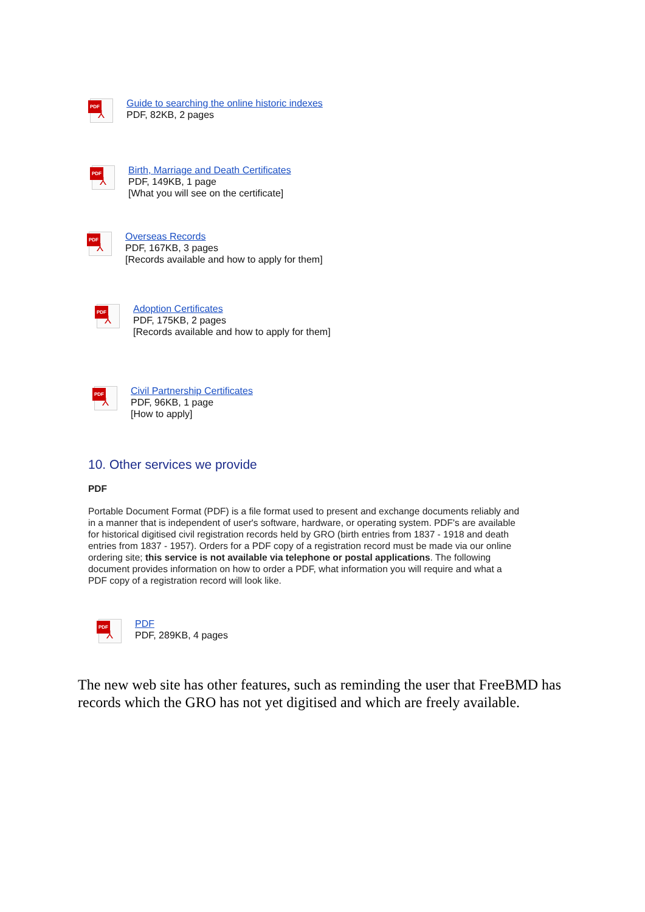PDF
⅄
Guide to searching the online historic indexes
PDF, 82KB, 2 pages
PDF
⅄
Birth, Marriage and Death Certificates
PDF, 149KB, 1 page
[What you will see on the certificate]
PDF
⅄
Overseas Records
PDF, 167KB, 3 pages
[Records available and how to apply for them]
PDF
⅄
Adoption Certificates
PDF, 175KB, 2 pages
[Records available and how to apply for them]
PDF
⅄
Civil Partnership Certificates
PDF, 96KB, 1 page
[How to apply]
10. Other services we provide
PDF
Portable Document Format (PDF) is a file format used to present and exchange documents reliably and in a manner that is independent of user's software, hardware, or operating system. PDF's are available for historical digitised civil registration records held by GRO (birth entries from 1837 - 1918 and death entries from 1837 - 1957). Orders for a PDF copy of a registration record must be made via our online ordering site; this service is not available via telephone or postal applications. The following document provides information on how to order a PDF, what information you will require and what a PDF copy of a registration record will look like.
PDF
⅄
PDF
PDF, 289KB, 4 pages
The new web site has other features, such as reminding the user that FreeBMD has records which the GRO has not yet digitised and which are freely available.